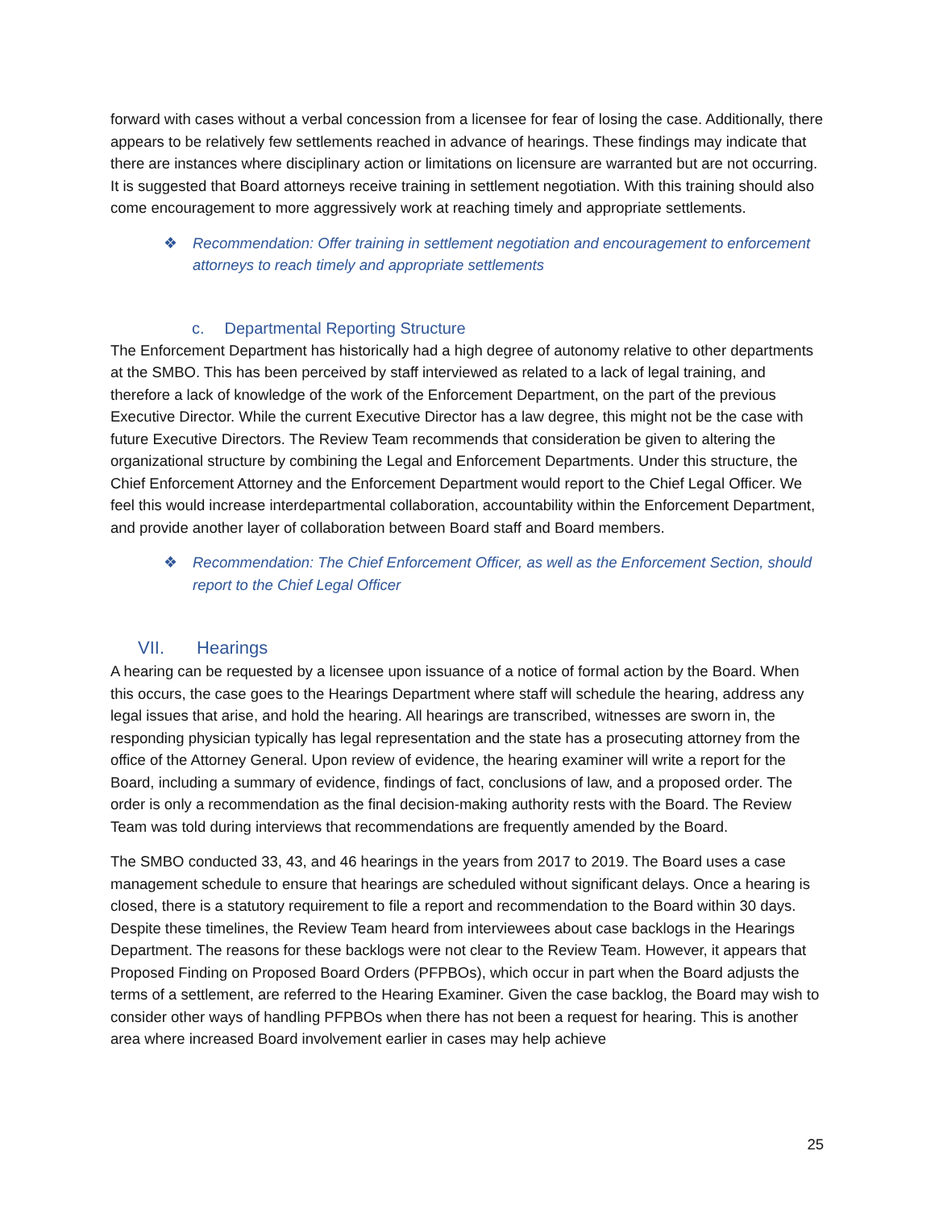forward with cases without a verbal concession from a licensee for fear of losing the case. Additionally, there appears to be relatively few settlements reached in advance of hearings. These findings may indicate that there are instances where disciplinary action or limitations on licensure are warranted but are not occurring. It is suggested that Board attorneys receive training in settlement negotiation. With this training should also come encouragement to more aggressively work at reaching timely and appropriate settlements.
❖ Recommendation: Offer training in settlement negotiation and encouragement to enforcement attorneys to reach timely and appropriate settlements
c. Departmental Reporting Structure
The Enforcement Department has historically had a high degree of autonomy relative to other departments at the SMBO. This has been perceived by staff interviewed as related to a lack of legal training, and therefore a lack of knowledge of the work of the Enforcement Department, on the part of the previous Executive Director. While the current Executive Director has a law degree, this might not be the case with future Executive Directors. The Review Team recommends that consideration be given to altering the organizational structure by combining the Legal and Enforcement Departments. Under this structure, the Chief Enforcement Attorney and the Enforcement Department would report to the Chief Legal Officer. We feel this would increase interdepartmental collaboration, accountability within the Enforcement Department, and provide another layer of collaboration between Board staff and Board members.
❖ Recommendation: The Chief Enforcement Officer, as well as the Enforcement Section, should report to the Chief Legal Officer
VII. Hearings
A hearing can be requested by a licensee upon issuance of a notice of formal action by the Board. When this occurs, the case goes to the Hearings Department where staff will schedule the hearing, address any legal issues that arise, and hold the hearing. All hearings are transcribed, witnesses are sworn in, the responding physician typically has legal representation and the state has a prosecuting attorney from the office of the Attorney General. Upon review of evidence, the hearing examiner will write a report for the Board, including a summary of evidence, findings of fact, conclusions of law, and a proposed order. The order is only a recommendation as the final decision-making authority rests with the Board. The Review Team was told during interviews that recommendations are frequently amended by the Board.
The SMBO conducted 33, 43, and 46 hearings in the years from 2017 to 2019. The Board uses a case management schedule to ensure that hearings are scheduled without significant delays. Once a hearing is closed, there is a statutory requirement to file a report and recommendation to the Board within 30 days. Despite these timelines, the Review Team heard from interviewees about case backlogs in the Hearings Department. The reasons for these backlogs were not clear to the Review Team. However, it appears that Proposed Finding on Proposed Board Orders (PFPBOs), which occur in part when the Board adjusts the terms of a settlement, are referred to the Hearing Examiner. Given the case backlog, the Board may wish to consider other ways of handling PFPBOs when there has not been a request for hearing. This is another area where increased Board involvement earlier in cases may help achieve
25